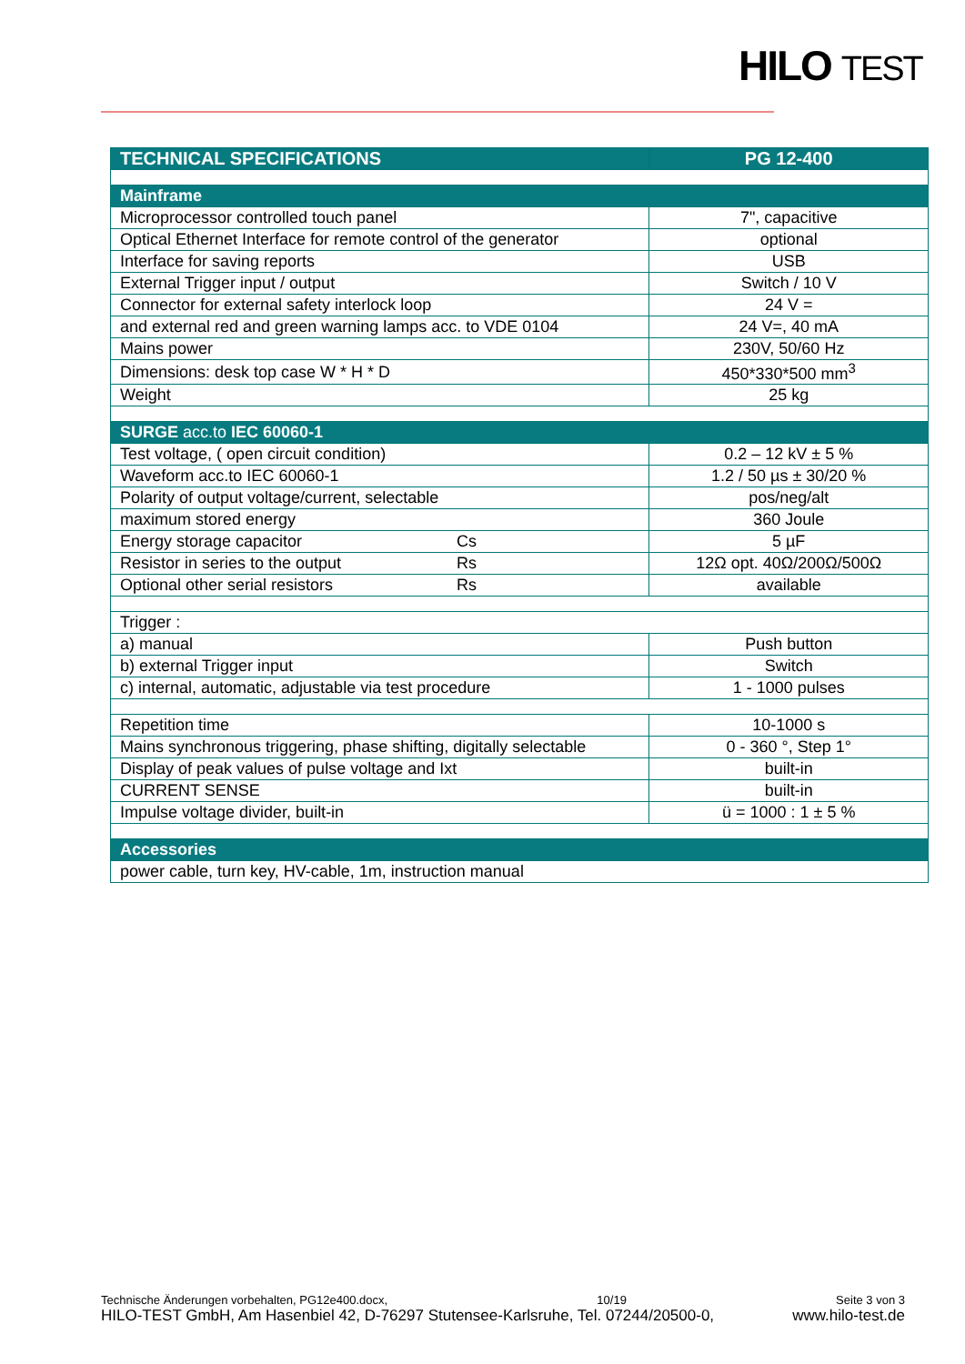HILO TEST
| TECHNICAL SPECIFICATIONS | | PG 12-400 |
| --- | --- | --- |
| Mainframe | | |
| Microprocessor controlled touch panel | | 7", capacitive |
| Optical Ethernet Interface for remote control of the generator | | optional |
| Interface for saving reports | | USB |
| External Trigger input / output | | Switch / 10 V |
| Connector for external safety interlock loop | | 24 V = |
| and external red and green warning lamps acc. to VDE 0104 | | 24 V=, 40 mA |
| Mains power | | 230V, 50/60 Hz |
| Dimensions: desk top case W * H * D | | 450*330*500 mm<sup>3</sup> |
| Weight | | 25 kg |
| SURGE acc.to IEC 60060-1 | | |
| Test voltage, ( open circuit condition) | | 0.2 – 12 kV ± 5 % |
| Waveform acc.to IEC 60060-1 | | 1.2 / 50 µs ± 30/20 % |
| Polarity of output voltage/current, selectable | | pos/neg/alt |
| maximum stored energy | | 360 Joule |
| Energy storage capacitor | Cs | 5 µF |
| Resistor in series to the output | Rs | 12Ω opt. 40Ω/200Ω/500Ω |
| Optional other serial resistors | Rs | available |
| Trigger : | | |
| a) manual | | Push button |
| b) external Trigger input | | Switch |
| c) internal, automatic, adjustable via test procedure | | 1 - 1000 pulses |
| Repetition time | | 10-1000 s |
| Mains synchronous triggering, phase shifting, digitally selectable | | 0 - 360 °, Step 1° |
| Display of peak values of pulse voltage and Ixt | | built-in |
| CURRENT SENSE | | built-in |
| Impulse voltage divider, built-in | | ü = 1000 : 1 ± 5 % |
| Accessories | | |
| power cable, turn key, HV-cable, 1m, instruction manual | | |
Technische Änderungen vorbehalten, PG12e400.docx, 10/19 Seite 3 von 3
HILO-TEST GmbH, Am Hasenbiel 42, D-76297 Stutensee-Karlsruhe, Tel. 07244/20500-0, www.hilo-test.de